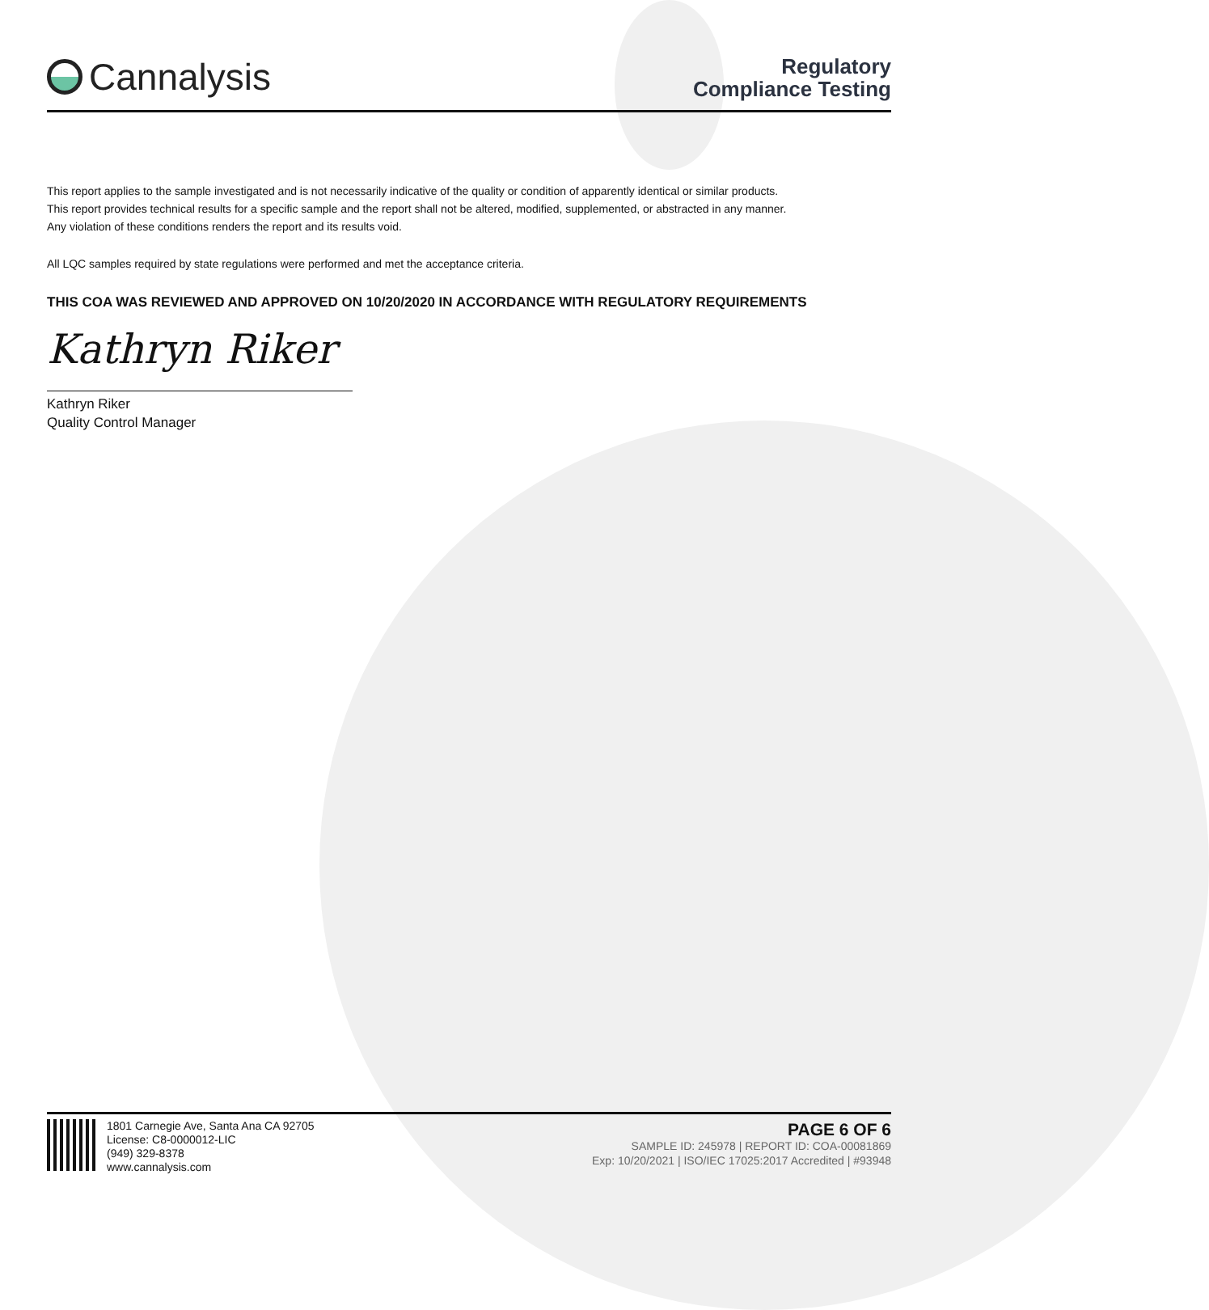Cannalysis
Regulatory
Compliance Testing
This report applies to the sample investigated and is not necessarily indicative of the quality or condition of apparently identical or similar products.
This report provides technical results for a specific sample and the report shall not be altered, modified, supplemented, or abstracted in any manner.
Any violation of these conditions renders the report and its results void.
All LQC samples required by state regulations were performed and met the acceptance criteria.
THIS COA WAS REVIEWED AND APPROVED ON 10/20/2020 IN ACCORDANCE WITH REGULATORY REQUIREMENTS
Kathryn Riker
Kathryn Riker
Quality Control Manager
1801 Carnegie Ave, Santa Ana CA 92705
License: C8-0000012-LIC
(949) 329-8378
www.cannalysis.com
PAGE 6 OF 6
SAMPLE ID: 245978 | REPORT ID: COA-00081869
Exp: 10/20/2021 | ISO/IEC 17025:2017 Accredited | #93948